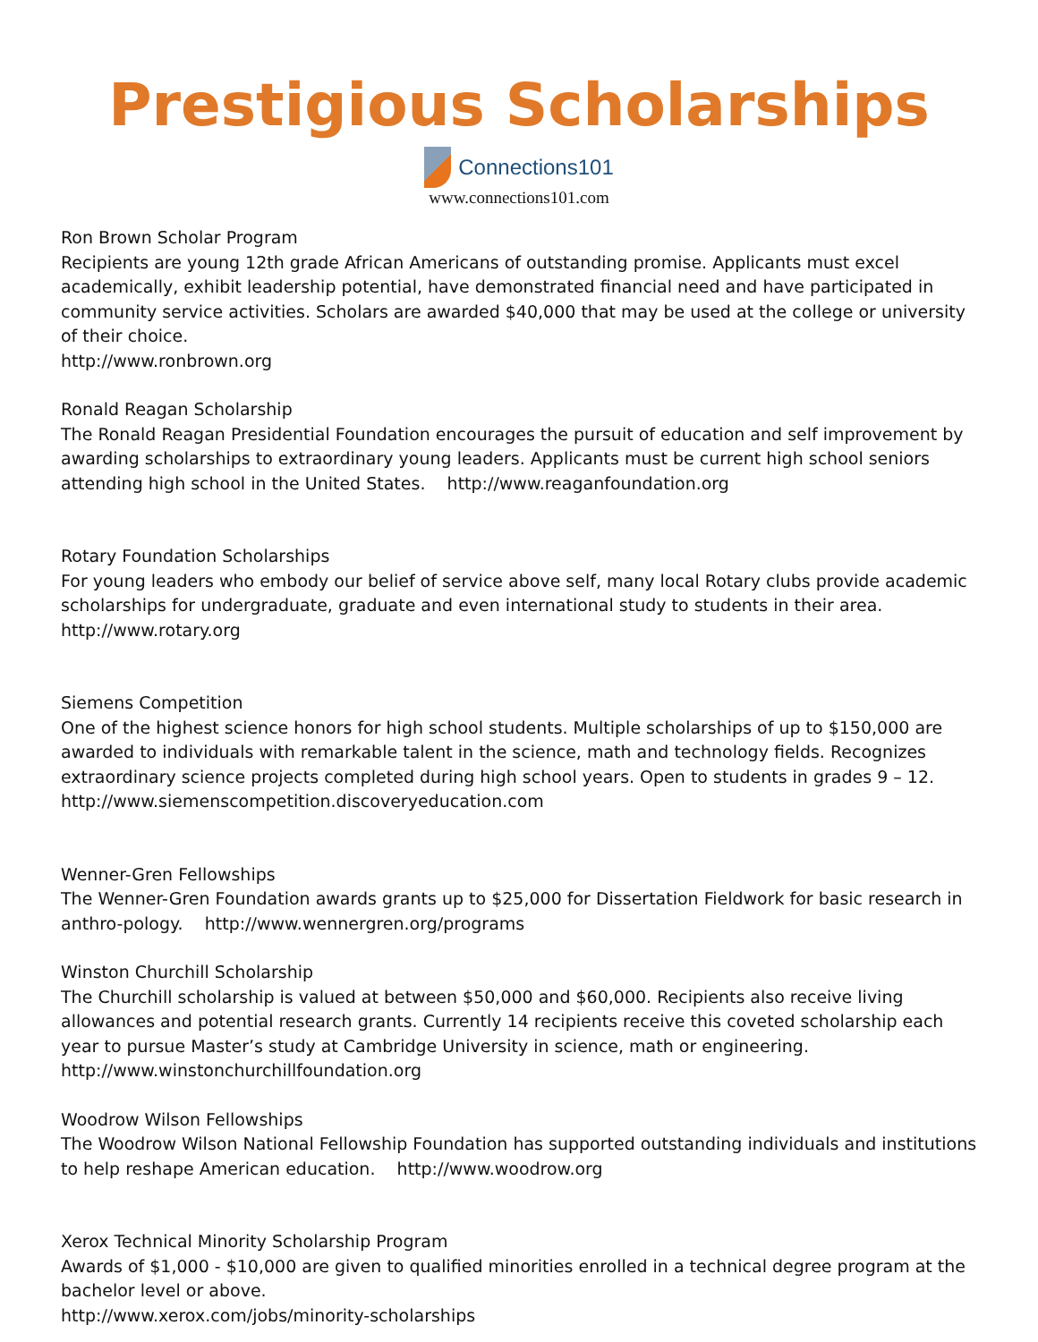Prestigious Scholarships
Connections101
www.connections101.com
Ron Brown Scholar Program
Recipients are young 12th grade African Americans of outstanding promise. Applicants must excel academically, exhibit leadership potential, have demonstrated financial need and have participated in community service activities. Scholars are awarded $40,000 that may be used at the college or university of their choice.
http://www.ronbrown.org
Ronald Reagan Scholarship
The Ronald Reagan Presidential Foundation encourages the pursuit of education and self improvement by awarding scholarships to extraordinary young leaders. Applicants must be current high school seniors attending high school in the United States. http://www.reaganfoundation.org
Rotary Foundation Scholarships
For young leaders who embody our belief of service above self, many local Rotary clubs provide academic scholarships for undergraduate, graduate and even international study to students in their area. http://www.rotary.org
Siemens Competition
One of the highest science honors for high school students. Multiple scholarships of up to $150,000 are awarded to individuals with remarkable talent in the science, math and technology fields. Recognizes extraordinary science projects completed during high school years. Open to students in grades 9 – 12.
http://www.siemenscompetition.discoveryeducation.com
Wenner-Gren Fellowships
The Wenner-Gren Foundation awards grants up to $25,000 for Dissertation Fieldwork for basic research in anthro-pology. http://www.wennergren.org/programs
Winston Churchill Scholarship
The Churchill scholarship is valued at between $50,000 and $60,000. Recipients also receive living allowances and potential research grants. Currently 14 recipients receive this coveted scholarship each year to pursue Master’s study at Cambridge University in science, math or engineering. http://www.winstonchurchillfoundation.org
Woodrow Wilson Fellowships
The Woodrow Wilson National Fellowship Foundation has supported outstanding individuals and institutions to help reshape American education. http://www.woodrow.org
Xerox Technical Minority Scholarship Program
Awards of $1,000 - $10,000 are given to qualified minorities enrolled in a technical degree program at the bachelor level or above.
http://www.xerox.com/jobs/minority-scholarships